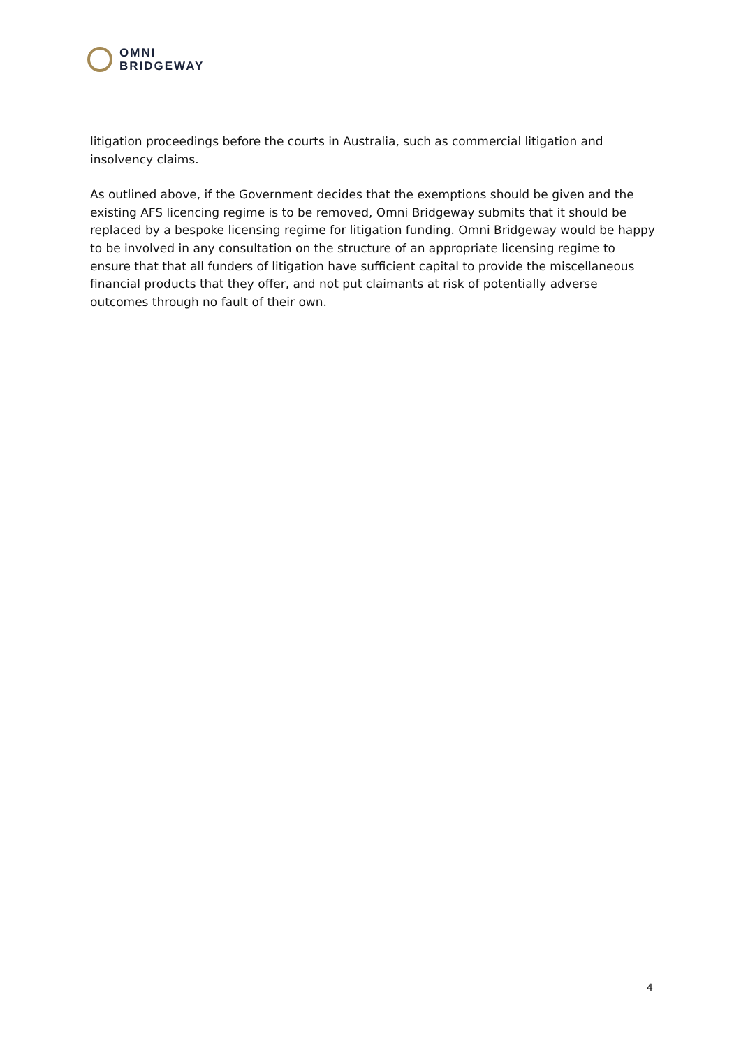OMNI
BRIDGEWAY
litigation proceedings before the courts in Australia, such as commercial litigation and insolvency claims.
As outlined above, if the Government decides that the exemptions should be given and the existing AFS licencing regime is to be removed, Omni Bridgeway submits that it should be replaced by a bespoke licensing regime for litigation funding. Omni Bridgeway would be happy to be involved in any consultation on the structure of an appropriate licensing regime to ensure that that all funders of litigation have sufficient capital to provide the miscellaneous financial products that they offer, and not put claimants at risk of potentially adverse outcomes through no fault of their own.
4